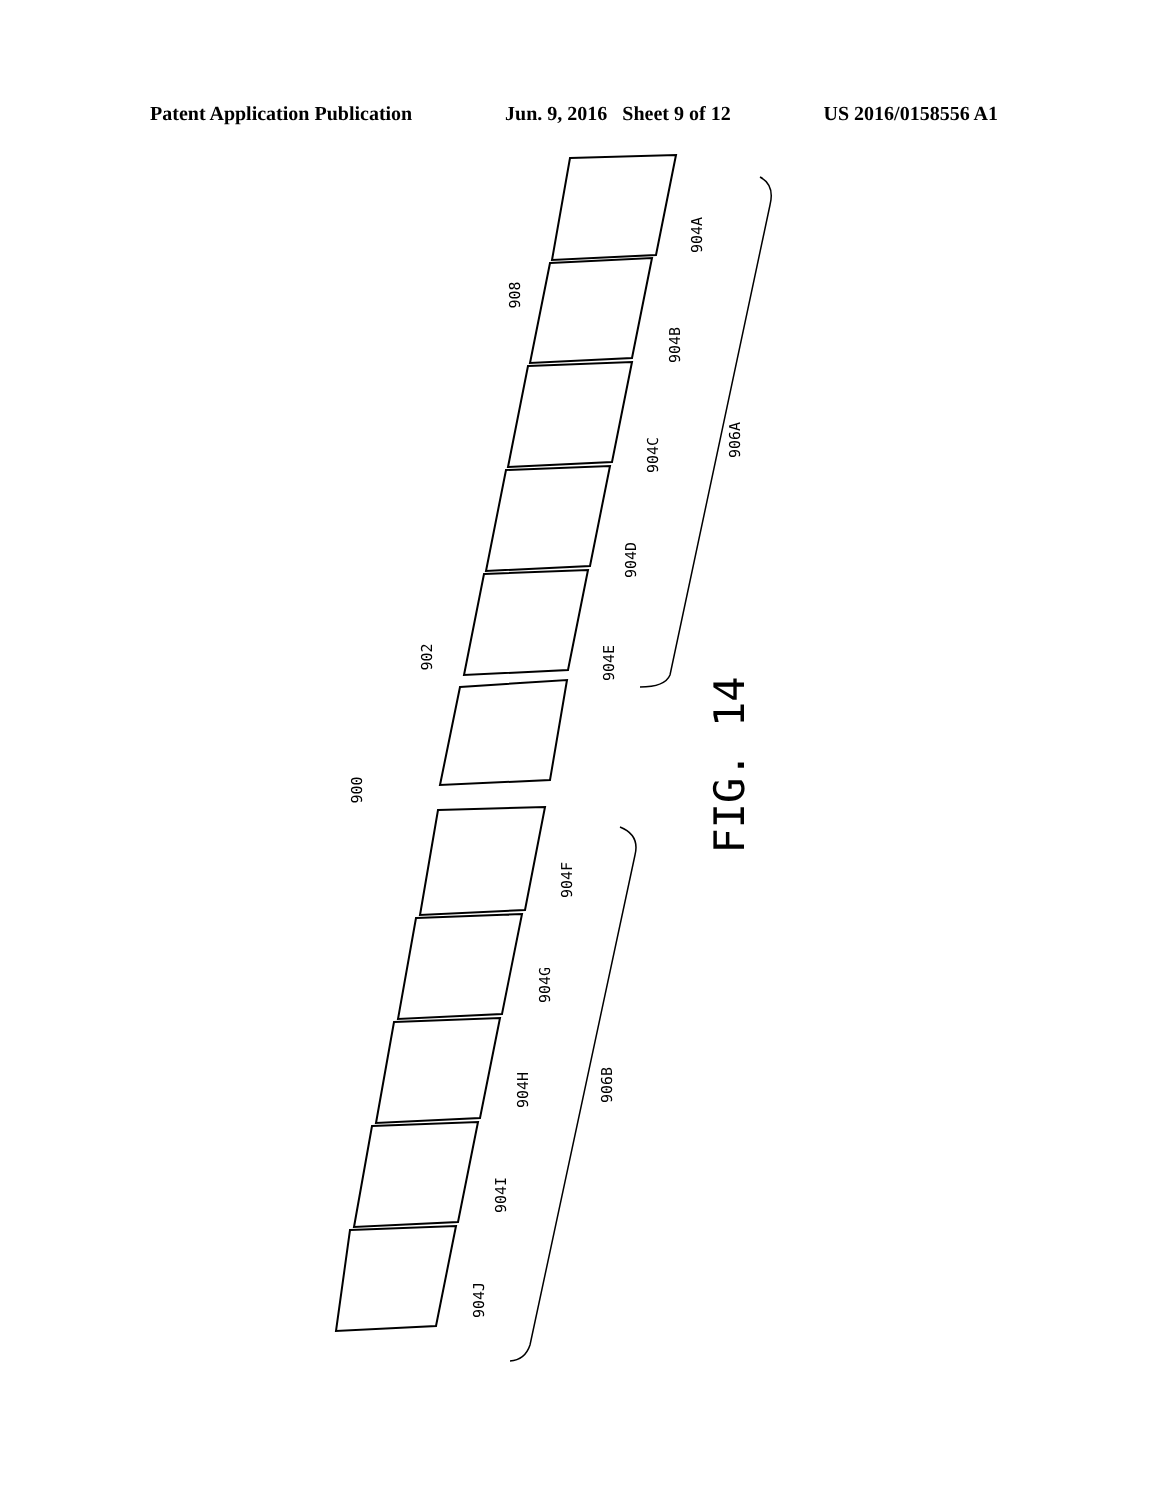Patent Application Publication Jun. 9, 2016 Sheet 9 of 12 US 2016/0158556 A1
904A
908
904B
904C
904D
904E
906A
902
900
FIG. 14
904F
904G
904H
904I
904J
906B